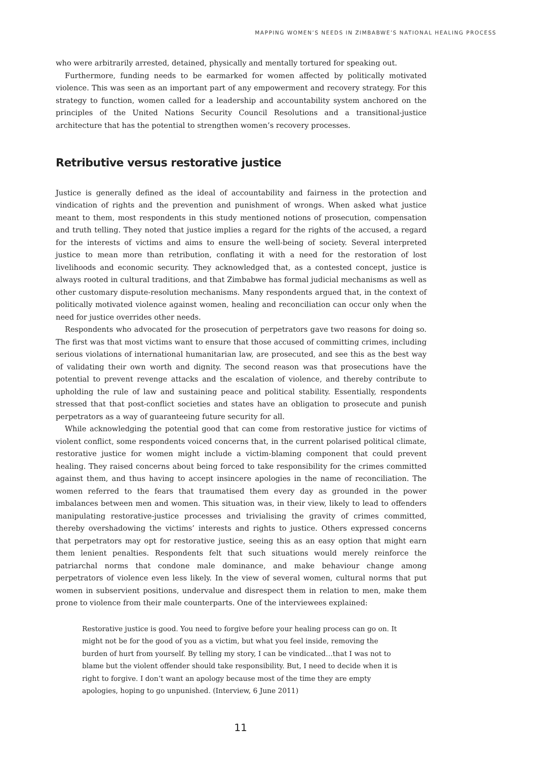MAPPING WOMEN’S NEEDS IN ZIMBABWE’S NATIONAL HEALING PROCESS
who were arbitrarily arrested, detained, physically and mentally tortured for speaking out.
Furthermore, funding needs to be earmarked for women affected by politically motivated violence. This was seen as an important part of any empowerment and recovery strategy. For this strategy to function, women called for a leadership and accountability system anchored on the principles of the United Nations Security Council Resolutions and a transitional-justice architecture that has the potential to strengthen women’s recovery processes.
Retributive versus restorative justice
Justice is generally defined as the ideal of accountability and fairness in the protection and vindication of rights and the prevention and punishment of wrongs. When asked what justice meant to them, most respondents in this study mentioned notions of prosecution, compensation and truth telling. They noted that justice implies a regard for the rights of the accused, a regard for the interests of victims and aims to ensure the well-being of society. Several interpreted justice to mean more than retribution, conflating it with a need for the restoration of lost livelihoods and economic security. They acknowledged that, as a contested concept, justice is always rooted in cultural traditions, and that Zimbabwe has formal judicial mechanisms as well as other customary dispute-resolution mechanisms. Many respondents argued that, in the context of politically motivated violence against women, healing and reconciliation can occur only when the need for justice overrides other needs.
Respondents who advocated for the prosecution of perpetrators gave two reasons for doing so. The first was that most victims want to ensure that those accused of committing crimes, including serious violations of international humanitarian law, are prosecuted, and see this as the best way of validating their own worth and dignity. The second reason was that prosecutions have the potential to prevent revenge attacks and the escalation of violence, and thereby contribute to upholding the rule of law and sustaining peace and political stability. Essentially, respondents stressed that that post-conflict societies and states have an obligation to prosecute and punish perpetrators as a way of guaranteeing future security for all.
While acknowledging the potential good that can come from restorative justice for victims of violent conflict, some respondents voiced concerns that, in the current polarised political climate, restorative justice for women might include a victim-blaming component that could prevent healing. They raised concerns about being forced to take responsibility for the crimes committed against them, and thus having to accept insincere apologies in the name of reconciliation. The women referred to the fears that traumatised them every day as grounded in the power imbalances between men and women. This situation was, in their view, likely to lead to offenders manipulating restorative-justice processes and trivialising the gravity of crimes committed, thereby overshadowing the victims’ interests and rights to justice. Others expressed concerns that perpetrators may opt for restorative justice, seeing this as an easy option that might earn them lenient penalties. Respondents felt that such situations would merely reinforce the patriarchal norms that condone male dominance, and make behaviour change among perpetrators of violence even less likely. In the view of several women, cultural norms that put women in subservient positions, undervalue and disrespect them in relation to men, make them prone to violence from their male counterparts. One of the interviewees explained:
Restorative justice is good. You need to forgive before your healing process can go on. It might not be for the good of you as a victim, but what you feel inside, removing the burden of hurt from yourself. By telling my story, I can be vindicated…that I was not to blame but the violent offender should take responsibility. But, I need to decide when it is right to forgive. I don’t want an apology because most of the time they are empty apologies, hoping to go unpunished. (Interview, 6 June 2011)
11